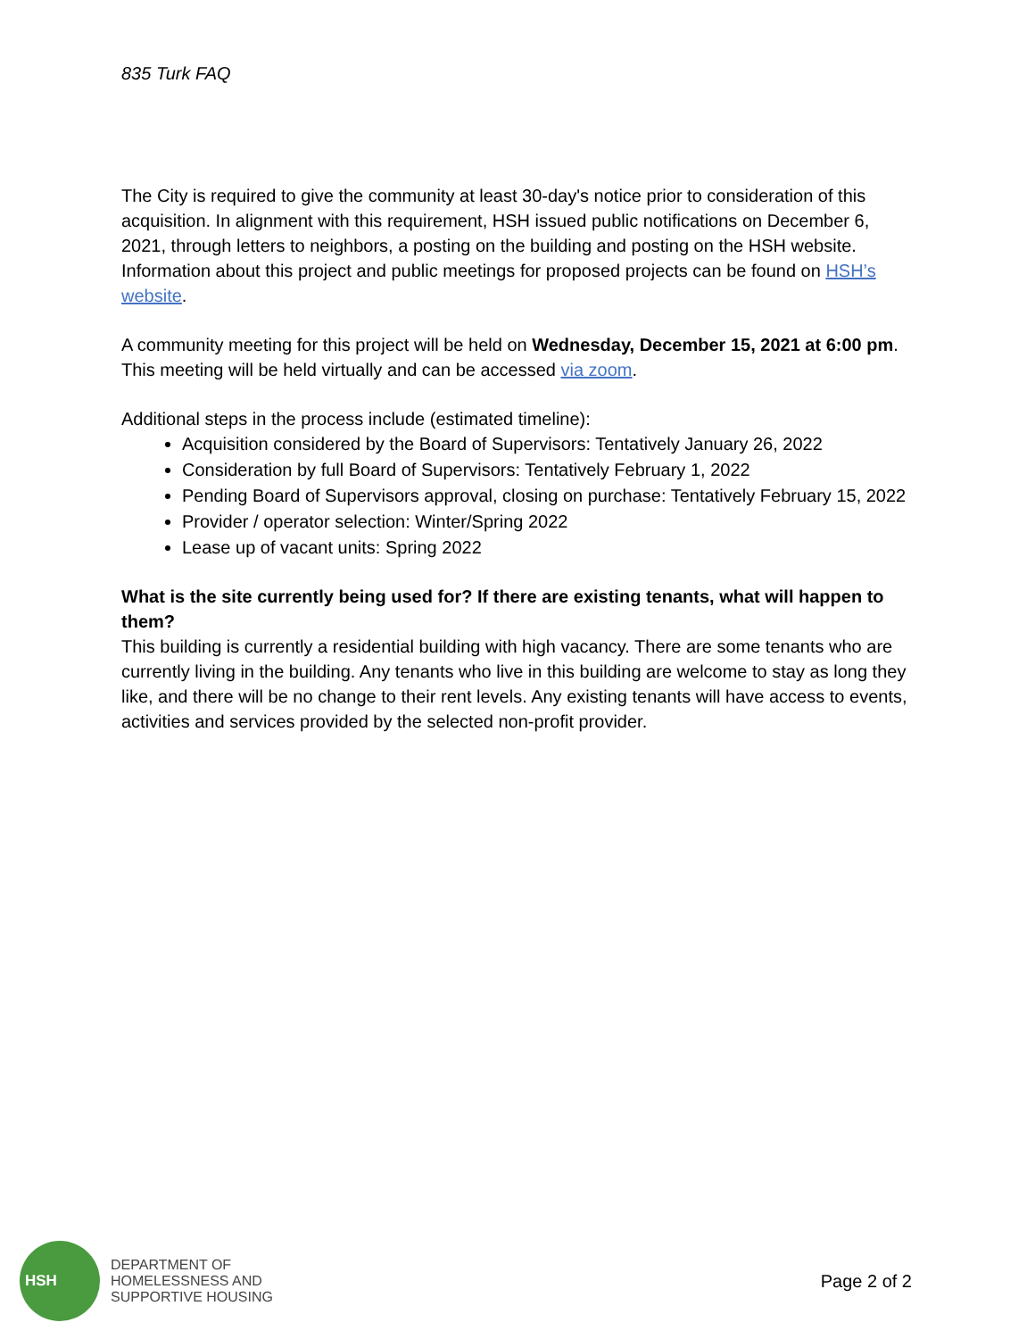835 Turk FAQ
The City is required to give the community at least 30-day's notice prior to consideration of this acquisition. In alignment with this requirement, HSH issued public notifications on December 6, 2021, through letters to neighbors, a posting on the building and posting on the HSH website. Information about this project and public meetings for proposed projects can be found on HSH’s website.
A community meeting for this project will be held on Wednesday, December 15, 2021 at 6:00 pm. This meeting will be held virtually and can be accessed via zoom.
Additional steps in the process include (estimated timeline):
Acquisition considered by the Board of Supervisors: Tentatively January 26, 2022
Consideration by full Board of Supervisors: Tentatively February 1, 2022
Pending Board of Supervisors approval, closing on purchase: Tentatively February 15, 2022
Provider / operator selection: Winter/Spring 2022
Lease up of vacant units: Spring 2022
What is the site currently being used for? If there are existing tenants, what will happen to them?
This building is currently a residential building with high vacancy. There are some tenants who are currently living in the building. Any tenants who live in this building are welcome to stay as long they like, and there will be no change to their rent levels. Any existing tenants will have access to events, activities and services provided by the selected non-profit provider.
HSH
DEPARTMENT OF
HOMELESSNESS AND
SUPPORTIVE HOUSING
Page 2 of 2